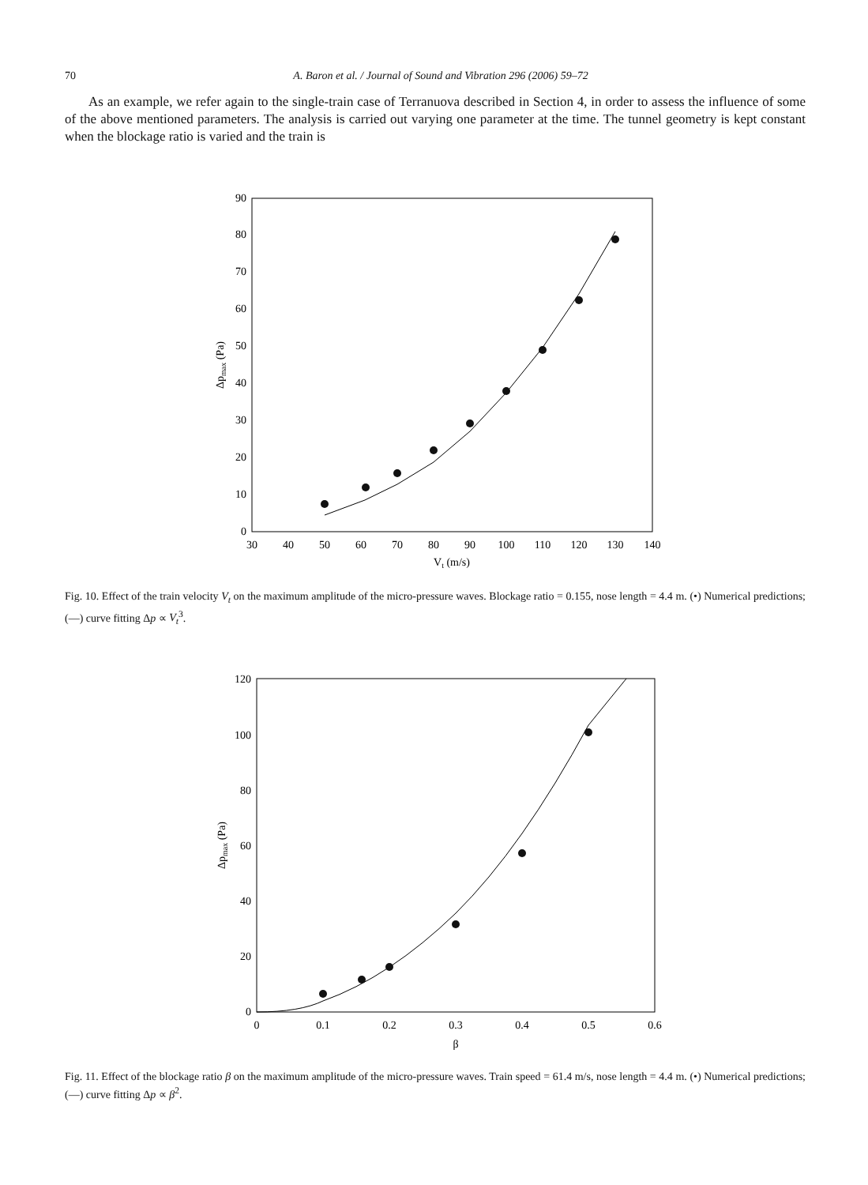70
A. Baron et al. / Journal of Sound and Vibration 296 (2006) 59–72
As an example, we refer again to the single-train case of Terranuova described in Section 4, in order to assess the influence of some of the above mentioned parameters. The analysis is carried out varying one parameter at the time. The tunnel geometry is kept constant when the blockage ratio is varied and the train is
0
10
20
30
40
50
60
70
80
90
30
40
50
60
70
80
90
100
110
120
130
140
Vt (m/s)
Δpmax (Pa)
Fig. 10. Effect of the train velocity V<sub>t</sub> on the maximum amplitude of the micro-pressure waves. Blockage ratio = 0.155, nose length = 4.4 m. (•) Numerical predictions; (—) curve fitting Δp ∝ V<sub>t</sub><sup>3</sup>.
0
20
40
60
80
100
120
0
0.1
0.2
0.3
0.4
0.5
0.6
β
Δpmax (Pa)
Fig. 11. Effect of the blockage ratio β on the maximum amplitude of the micro-pressure waves. Train speed = 61.4 m/s, nose length = 4.4 m. (•) Numerical predictions; (—) curve fitting Δp ∝ β<sup>2</sup>.